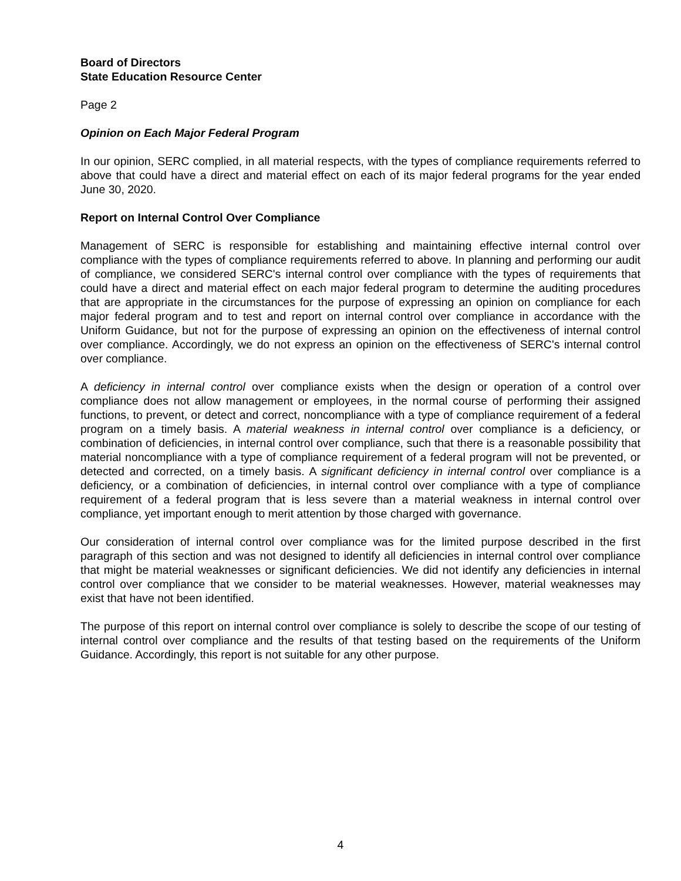Board of Directors
State Education Resource Center
Page 2
Opinion on Each Major Federal Program
In our opinion, SERC complied, in all material respects, with the types of compliance requirements referred to above that could have a direct and material effect on each of its major federal programs for the year ended June 30, 2020.
Report on Internal Control Over Compliance
Management of SERC is responsible for establishing and maintaining effective internal control over compliance with the types of compliance requirements referred to above. In planning and performing our audit of compliance, we considered SERC's internal control over compliance with the types of requirements that could have a direct and material effect on each major federal program to determine the auditing procedures that are appropriate in the circumstances for the purpose of expressing an opinion on compliance for each major federal program and to test and report on internal control over compliance in accordance with the Uniform Guidance, but not for the purpose of expressing an opinion on the effectiveness of internal control over compliance. Accordingly, we do not express an opinion on the effectiveness of SERC's internal control over compliance.
A deficiency in internal control over compliance exists when the design or operation of a control over compliance does not allow management or employees, in the normal course of performing their assigned functions, to prevent, or detect and correct, noncompliance with a type of compliance requirement of a federal program on a timely basis. A material weakness in internal control over compliance is a deficiency, or combination of deficiencies, in internal control over compliance, such that there is a reasonable possibility that material noncompliance with a type of compliance requirement of a federal program will not be prevented, or detected and corrected, on a timely basis. A significant deficiency in internal control over compliance is a deficiency, or a combination of deficiencies, in internal control over compliance with a type of compliance requirement of a federal program that is less severe than a material weakness in internal control over compliance, yet important enough to merit attention by those charged with governance.
Our consideration of internal control over compliance was for the limited purpose described in the first paragraph of this section and was not designed to identify all deficiencies in internal control over compliance that might be material weaknesses or significant deficiencies. We did not identify any deficiencies in internal control over compliance that we consider to be material weaknesses. However, material weaknesses may exist that have not been identified.
The purpose of this report on internal control over compliance is solely to describe the scope of our testing of internal control over compliance and the results of that testing based on the requirements of the Uniform Guidance. Accordingly, this report is not suitable for any other purpose.
4